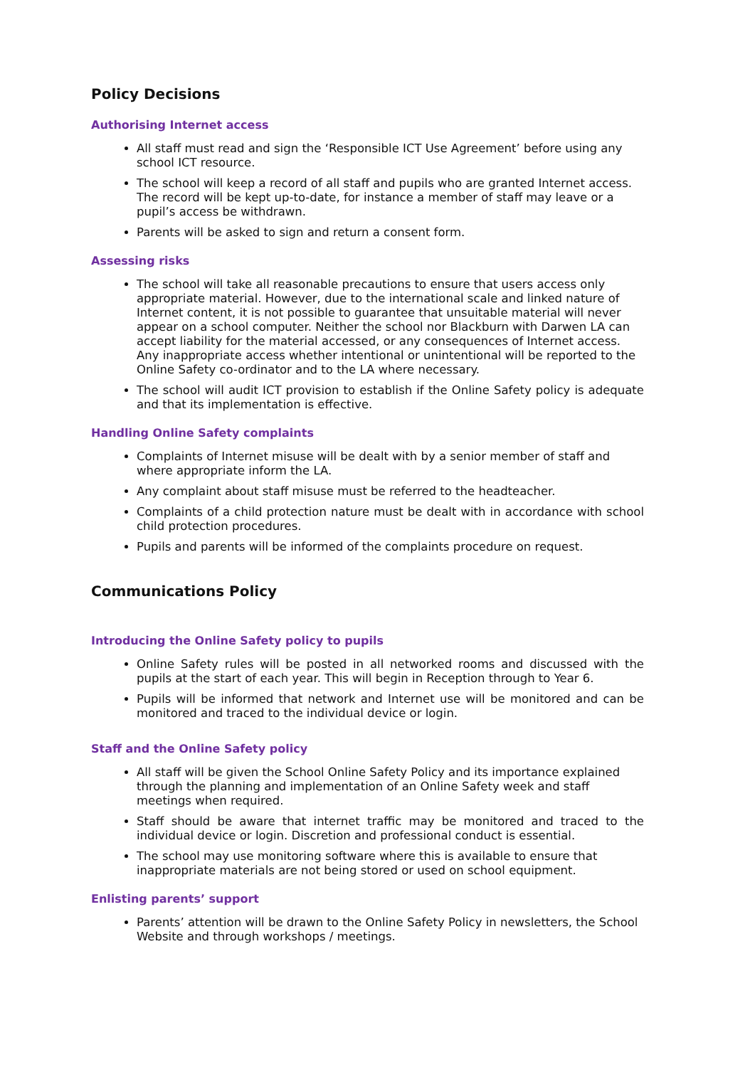Policy Decisions
Authorising Internet access
All staff must read and sign the ‘Responsible ICT Use Agreement’ before using any school ICT resource.
The school will keep a record of all staff and pupils who are granted Internet access. The record will be kept up-to-date, for instance a member of staff may leave or a pupil’s access be withdrawn.
Parents will be asked to sign and return a consent form.
Assessing risks
The school will take all reasonable precautions to ensure that users access only appropriate material. However, due to the international scale and linked nature of Internet content, it is not possible to guarantee that unsuitable material will never appear on a school computer. Neither the school nor Blackburn with Darwen LA can accept liability for the material accessed, or any consequences of Internet access. Any inappropriate access whether intentional or unintentional will be reported to the Online Safety co-ordinator and to the LA where necessary.
The school will audit ICT provision to establish if the Online Safety policy is adequate and that its implementation is effective.
Handling Online Safety complaints
Complaints of Internet misuse will be dealt with by a senior member of staff and where appropriate inform the LA.
Any complaint about staff misuse must be referred to the headteacher.
Complaints of a child protection nature must be dealt with in accordance with school child protection procedures.
Pupils and parents will be informed of the complaints procedure on request.
Communications Policy
Introducing the Online Safety policy to pupils
Online Safety rules will be posted in all networked rooms and discussed with the pupils at the start of each year. This will begin in Reception through to Year 6.
Pupils will be informed that network and Internet use will be monitored and can be monitored and traced to the individual device or login.
Staff and the Online Safety policy
All staff will be given the School Online Safety Policy and its importance explained through the planning and implementation of an Online Safety week and staff meetings when required.
Staff should be aware that internet traffic may be monitored and traced to the individual device or login. Discretion and professional conduct is essential.
The school may use monitoring software where this is available to ensure that inappropriate materials are not being stored or used on school equipment.
Enlisting parents’ support
Parents’ attention will be drawn to the Online Safety Policy in newsletters, the School Website and through workshops / meetings.